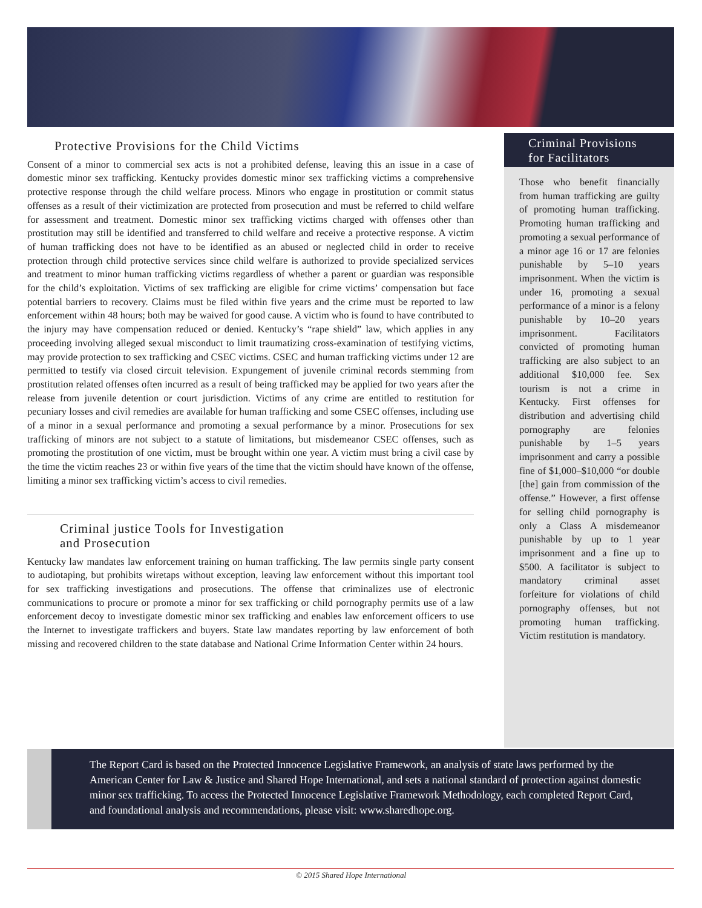Protective Provisions for the Child Victims
Consent of a minor to commercial sex acts is not a prohibited defense, leaving this an issue in a case of domestic minor sex trafficking. Kentucky provides domestic minor sex trafficking victims a comprehensive protective response through the child welfare process. Minors who engage in prostitution or commit status offenses as a result of their victimization are protected from prosecution and must be referred to child welfare for assessment and treatment. Domestic minor sex trafficking victims charged with offenses other than prostitution may still be identified and transferred to child welfare and receive a protective response. A victim of human trafficking does not have to be identified as an abused or neglected child in order to receive protection through child protective services since child welfare is authorized to provide specialized services and treatment to minor human trafficking victims regardless of whether a parent or guardian was responsible for the child’s exploitation. Victims of sex trafficking are eligible for crime victims’ compensation but face potential barriers to recovery. Claims must be filed within five years and the crime must be reported to law enforcement within 48 hours; both may be waived for good cause. A victim who is found to have contributed to the injury may have compensation reduced or denied. Kentucky’s “rape shield” law, which applies in any proceeding involving alleged sexual misconduct to limit traumatizing cross-examination of testifying victims, may provide protection to sex trafficking and CSEC victims. CSEC and human trafficking victims under 12 are permitted to testify via closed circuit television. Expungement of juvenile criminal records stemming from prostitution related offenses often incurred as a result of being trafficked may be applied for two years after the release from juvenile detention or court jurisdiction. Victims of any crime are entitled to restitution for pecuniary losses and civil remedies are available for human trafficking and some CSEC offenses, including use of a minor in a sexual performance and promoting a sexual performance by a minor. Prosecutions for sex trafficking of minors are not subject to a statute of limitations, but misdemeanor CSEC offenses, such as promoting the prostitution of one victim, must be brought within one year. A victim must bring a civil case by the time the victim reaches 23 or within five years of the time that the victim should have known of the offense, limiting a minor sex trafficking victim’s access to civil remedies.
Criminal justice Tools for Investigation
and Prosecution
Kentucky law mandates law enforcement training on human trafficking. The law permits single party consent to audiotaping, but prohibits wiretaps without exception, leaving law enforcement without this important tool for sex trafficking investigations and prosecutions. The offense that criminalizes use of electronic communications to procure or promote a minor for sex trafficking or child pornography permits use of a law enforcement decoy to investigate domestic minor sex trafficking and enables law enforcement officers to use the Internet to investigate traffickers and buyers. State law mandates reporting by law enforcement of both missing and recovered children to the state database and National Crime Information Center within 24 hours.
Criminal Provisions
for Facilitators
Those who benefit financially from human trafficking are guilty of promoting human trafficking. Promoting human trafficking and promoting a sexual performance of a minor age 16 or 17 are felonies punishable by 5–10 years imprisonment. When the victim is under 16, promoting a sexual performance of a minor is a felony punishable by 10–20 years imprisonment. Facilitators convicted of promoting human trafficking are also subject to an additional $10,000 fee. Sex tourism is not a crime in Kentucky. First offenses for distribution and advertising child pornography are felonies punishable by 1–5 years imprisonment and carry a possible fine of $1,000–$10,000 “or double [the] gain from commission of the offense.” However, a first offense for selling child pornography is only a Class A misdemeanor punishable by up to 1 year imprisonment and a fine up to $500. A facilitator is subject to mandatory criminal asset forfeiture for violations of child pornography offenses, but not promoting human trafficking. Victim restitution is mandatory.
The Report Card is based on the Protected Innocence Legislative Framework, an analysis of state laws performed by the American Center for Law & Justice and Shared Hope International, and sets a national standard of protection against domestic minor sex trafficking. To access the Protected Innocence Legislative Framework Methodology, each completed Report Card, and foundational analysis and recommendations, please visit: www.sharedhope.org.
© 2015 Shared Hope International